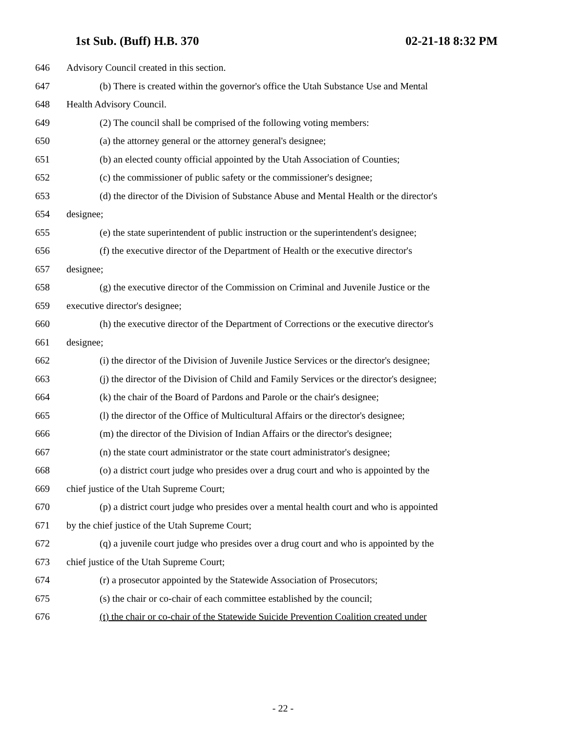1st Sub. (Buff) H.B. 370 02-21-18 8:32 PM
646 Advisory Council created in this section.
647 (b) There is created within the governor's office the Utah Substance Use and Mental
648 Health Advisory Council.
649 (2) The council shall be comprised of the following voting members:
650 (a) the attorney general or the attorney general's designee;
651 (b) an elected county official appointed by the Utah Association of Counties;
652 (c) the commissioner of public safety or the commissioner's designee;
653 (d) the director of the Division of Substance Abuse and Mental Health or the director's
654 designee;
655 (e) the state superintendent of public instruction or the superintendent's designee;
656 (f) the executive director of the Department of Health or the executive director's
657 designee;
658 (g) the executive director of the Commission on Criminal and Juvenile Justice or the
659 executive director's designee;
660 (h) the executive director of the Department of Corrections or the executive director's
661 designee;
662 (i) the director of the Division of Juvenile Justice Services or the director's designee;
663 (j) the director of the Division of Child and Family Services or the director's designee;
664 (k) the chair of the Board of Pardons and Parole or the chair's designee;
665 (l) the director of the Office of Multicultural Affairs or the director's designee;
666 (m) the director of the Division of Indian Affairs or the director's designee;
667 (n) the state court administrator or the state court administrator's designee;
668 (o) a district court judge who presides over a drug court and who is appointed by the
669 chief justice of the Utah Supreme Court;
670 (p) a district court judge who presides over a mental health court and who is appointed
671 by the chief justice of the Utah Supreme Court;
672 (q) a juvenile court judge who presides over a drug court and who is appointed by the
673 chief justice of the Utah Supreme Court;
674 (r) a prosecutor appointed by the Statewide Association of Prosecutors;
675 (s) the chair or co-chair of each committee established by the council;
676 (t) the chair or co-chair of the Statewide Suicide Prevention Coalition created under
- 22 -